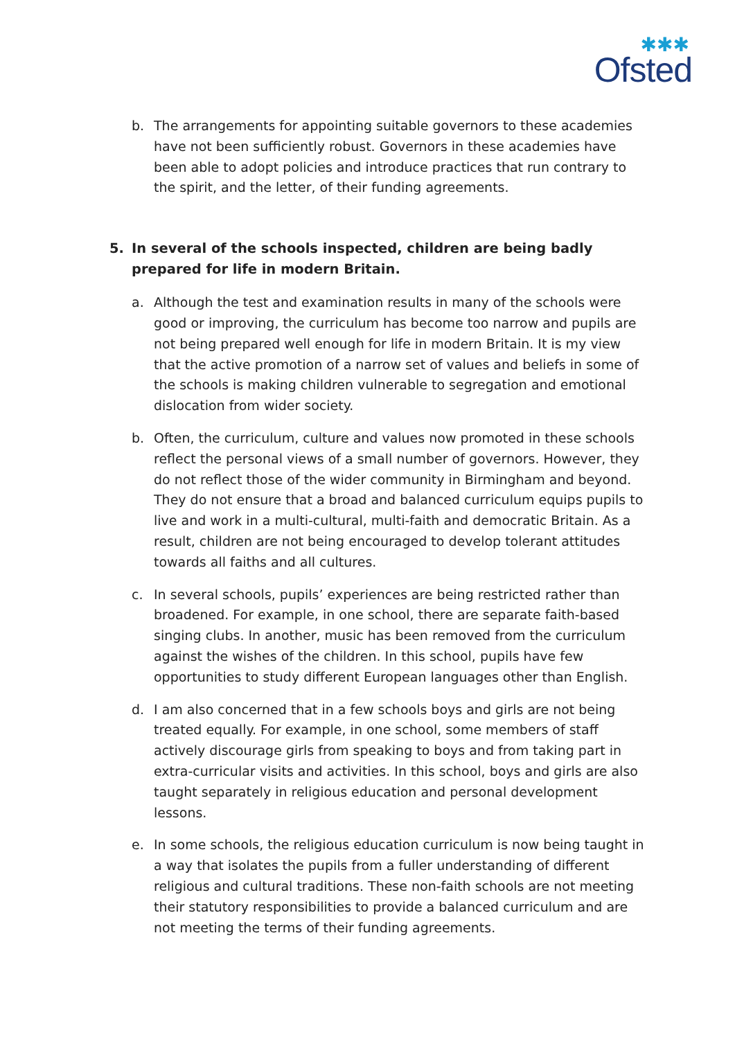✱✱✱
Ofsted
b. The arrangements for appointing suitable governors to these academies have not been sufficiently robust. Governors in these academies have been able to adopt policies and introduce practices that run contrary to the spirit, and the letter, of their funding agreements.
5. In several of the schools inspected, children are being badly prepared for life in modern Britain.
a. Although the test and examination results in many of the schools were good or improving, the curriculum has become too narrow and pupils are not being prepared well enough for life in modern Britain. It is my view that the active promotion of a narrow set of values and beliefs in some of the schools is making children vulnerable to segregation and emotional dislocation from wider society.
b. Often, the curriculum, culture and values now promoted in these schools reflect the personal views of a small number of governors. However, they do not reflect those of the wider community in Birmingham and beyond. They do not ensure that a broad and balanced curriculum equips pupils to live and work in a multi-cultural, multi-faith and democratic Britain. As a result, children are not being encouraged to develop tolerant attitudes towards all faiths and all cultures.
c. In several schools, pupils’ experiences are being restricted rather than broadened. For example, in one school, there are separate faith-based singing clubs. In another, music has been removed from the curriculum against the wishes of the children. In this school, pupils have few opportunities to study different European languages other than English.
d. I am also concerned that in a few schools boys and girls are not being treated equally. For example, in one school, some members of staff actively discourage girls from speaking to boys and from taking part in extra-curricular visits and activities. In this school, boys and girls are also taught separately in religious education and personal development lessons.
e. In some schools, the religious education curriculum is now being taught in a way that isolates the pupils from a fuller understanding of different religious and cultural traditions. These non-faith schools are not meeting their statutory responsibilities to provide a balanced curriculum and are not meeting the terms of their funding agreements.